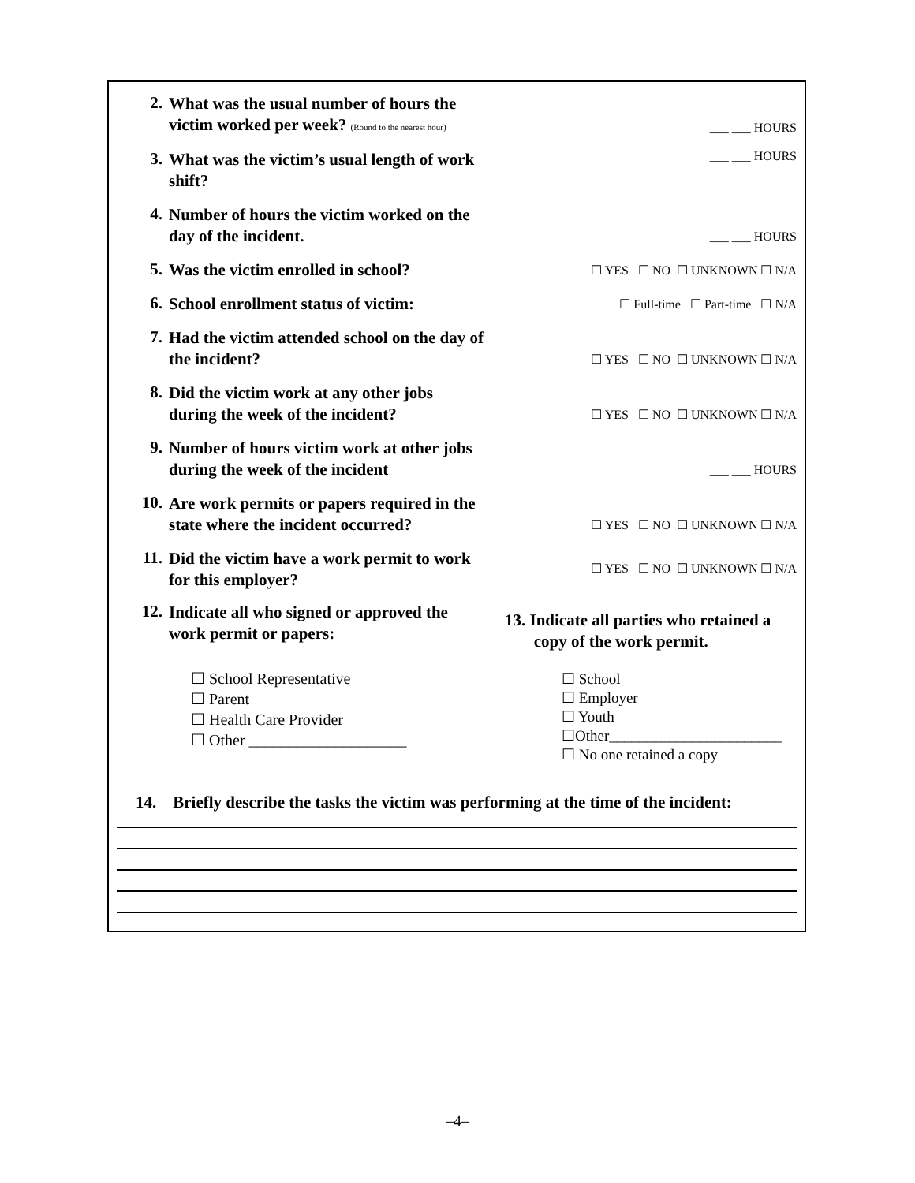2.
What was the usual number of hours the victim worked per week? (Round to the nearest hour)
___ ___ HOURS
3.
What was the victim’s usual length of work shift?
___ ___ HOURS
4.
Number of hours the victim worked on the day of the incident.
___ ___ HOURS
5.
Was the victim enrolled in school?
☐ YES ☐ NO ☐ UNKNOWN ☐ N/A
6.
School enrollment status of victim:
☐ Full-time ☐ Part-time ☐ N/A
7.
Had the victim attended school on the day of the incident?
☐ YES ☐ NO ☐ UNKNOWN ☐ N/A
8.
Did the victim work at any other jobs during the week of the incident?
☐ YES ☐ NO ☐ UNKNOWN ☐ N/A
9.
Number of hours victim work at other jobs during the week of the incident
___ ___ HOURS
10.
Are work permits or papers required in the state where the incident occurred?
☐ YES ☐ NO ☐ UNKNOWN ☐ N/A
11.
Did the victim have a work permit to work for this employer?
☐ YES ☐ NO ☐ UNKNOWN ☐ N/A
12.
Indicate all who signed or approved the work permit or papers:
☐ School Representative
☐ Parent
☐ Health Care Provider
☐ Other ____________________
13. Indicate all parties who retained a
copy of the work permit.
☐ School
☐ Employer
☐ Youth
☐Other_______________________
☐ No one retained a copy
14. Briefly describe the tasks the victim was performing at the time of the incident:
–4–